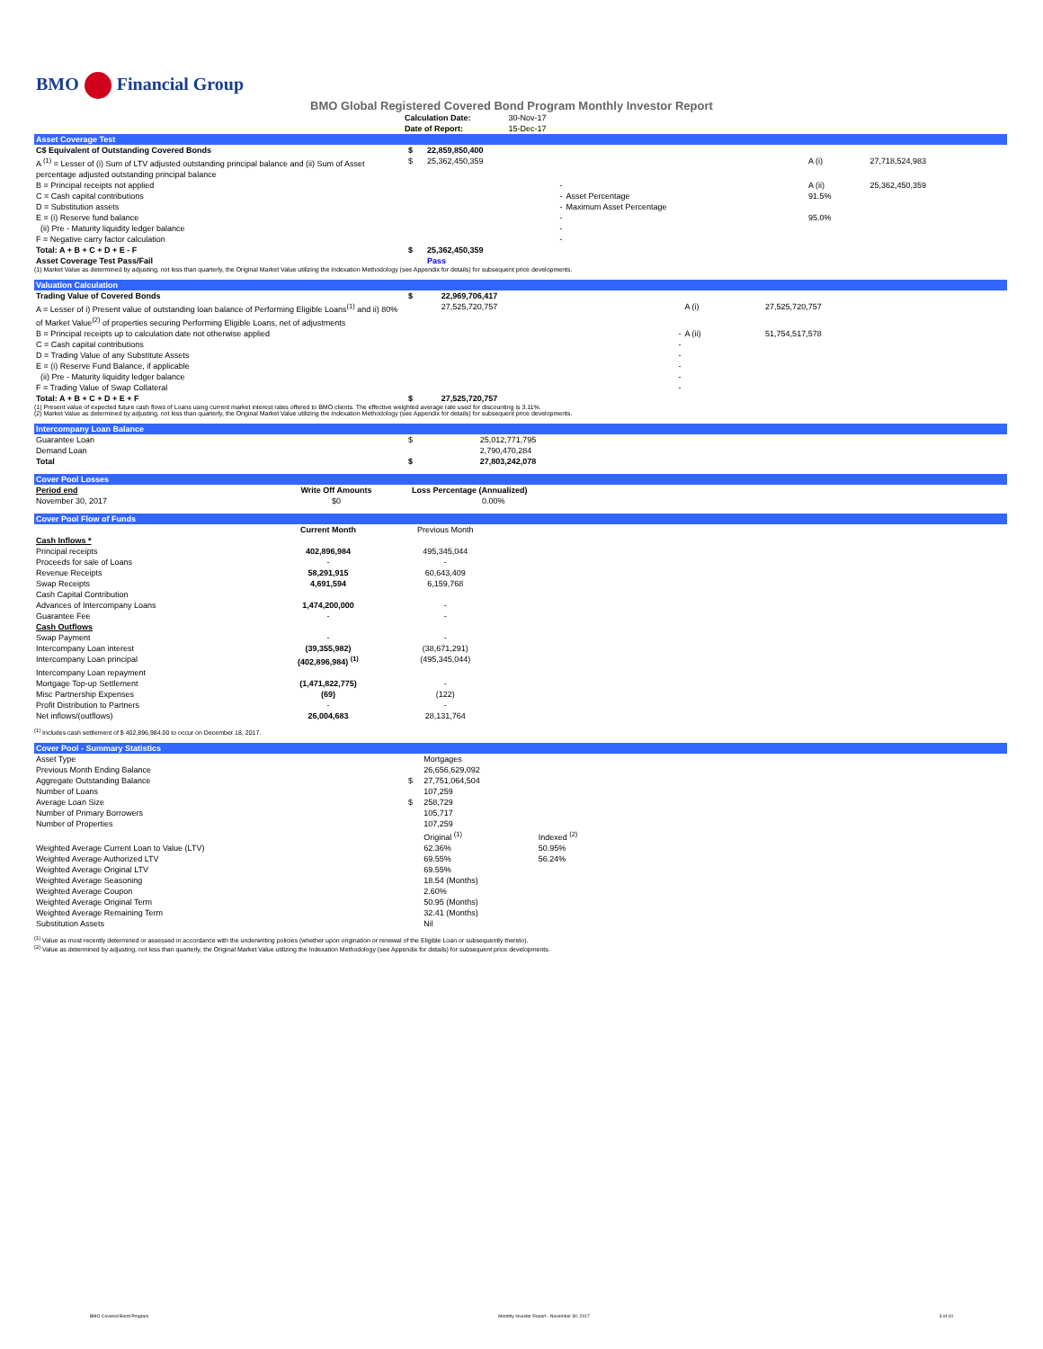BMO Financial Group
BMO Global Registered Covered Bond Program Monthly Investor Report
| Calculation Date: | 30-Nov-17 |
| Date of Report: | 15-Dec-17 |
Asset Coverage Test
| C$ Equivalent of Outstanding Covered Bonds | $ | 22,859,850,400 | | | |
| A <sup>(1)</sup> = Lesser of (i) Sum of LTV adjusted outstanding principal balance and (ii) Sum of Asset percentage adjusted outstanding principal balance | $ | 25,362,450,359 | | A (i) | 27,718,524,983 |
| B = Principal receipts not applied | | - | | A (ii) | 25,362,450,359 |
| C = Cash capital contributions D = Substitution assets E = (i) Reserve fund balance (ii) Pre - Maturity liquidity ledger balance F = Negative carry factor calculation | | - - - - - | Asset Percentage Maximum Asset Percentage | 91.5% 95.0% | |
| Total: A + B + C + D + E - F | $ | 25,362,450,359 | | | |
| Asset Coverage Test Pass/Fail | | Pass | | | |
(1) Market Value as determined by adjusting, not less than quarterly, the Original Market Value utilizing the Indexation Methodology (see Appendix for details) for subsequent price developments.
Valuation Calculation
| Trading Value of Covered Bonds | $ | 22,969,706,417 | | |
| A = Lesser of i) Present value of outstanding loan balance of Performing Eligible Loans<sup>(1)</sup> and ii) 80% of Market Value<sup>(2)</sup> of properties securing Performing Eligible Loans, net of adjustments | | 27,525,720,757 | A (i) | 27,525,720,757 |
| B = Principal receipts up to calculation date not otherwise applied C = Cash capital contributions D = Trading Value of any Substitute Assets E = (i) Reserve Fund Balance, if applicable (ii) Pre - Maturity liquidity ledger balance F = Trading Value of Swap Collateral | | - - - - - - | A (ii) | 51,754,517,578 |
| Total: A + B + C + D + E + F | $ | 27,525,720,757 | | |
(1) Present value of expected future cash flows of Loans using current market interest rates offered to BMO clients. The effective weighted average rate used for discounting is 3.11%.
(2) Market Value as determined by adjusting, not less than quarterly, the Original Market Value utilizing the Indexation Methodology (see Appendix for details) for subsequent price developments.
Intercompany Loan Balance
| Guarantee Loan Demand Loan Total | $ $ | 25,012,771,795 2,790,470,284 27,803,242,078 |
Cover Pool Losses
| Period end | Write Off Amounts | Loss Percentage (Annualized) |
| --- | --- | --- |
| November 30, 2017 | $0 | 0.00% |
Cover Pool Flow of Funds
| | Current Month | Previous Month |
| --- | --- | --- |
| Cash Inflows * | | |
| Principal receipts | 402,896,984 | 495,345,044 |
| Proceeds for sale of Loans | - | - |
| Revenue Receipts | 58,291,915 | 60,643,409 |
| Swap Receipts | 4,691,594 | 6,159,768 |
| Cash Capital Contribution | | |
| Advances of Intercompany Loans | 1,474,200,000 | - |
| Guarantee Fee | - | - |
| Cash Outflows | | |
| Swap Payment | - | - |
| Intercompany Loan interest | (39,355,982) | (38,671,291) |
| Intercompany Loan principal | (402,896,984) <sup>(1)</sup> | (495,345,044) |
| Intercompany Loan repayment | | |
| Mortgage Top-up Settlement | (1,471,822,775) | - |
| Misc Partnership Expenses | (69) | (122) |
| Profit Distribution to Partners | - | - |
| Net inflows/(outflows) | 26,004,683 | 28,131,764 |
<sup>(1)</sup> Includes cash settlement of $ 402,896,984.00 to occur on December 18, 2017.
Cover Pool - Summary Statistics
| Asset Type | | Mortgages | |
| Previous Month Ending Balance | | 26,656,629,092 | |
| Aggregate Outstanding Balance | $ | 27,751,064,504 | |
| Number of Loans | | 107,259 | |
| Average Loan Size | $ | 258,729 | |
| Number of Primary Borrowers | | 105,717 | |
| Number of Properties | | 107,259 | |
| | | Original <sup>(1)</sup> | Indexed <sup>(2)</sup> |
| Weighted Average Current Loan to Value (LTV) | | 62.36% | 50.95% |
| Weighted Average Authorized LTV | | 69.55% | 56.24% |
| Weighted Average Original LTV | | 69.55% | |
| Weighted Average Seasoning | | 18.54 (Months) | |
| Weighted Average Coupon | | 2.60% | |
| Weighted Average Original Term | | 50.95 (Months) | |
| Weighted Average Remaining Term | | 32.41 (Months) | |
| Substitution Assets | | Nil | |
<sup>(1)</sup> Value as most recently determined or assessed in accordance with the underwriting policies (whether upon origination or renewal of the Eligible Loan or subsequently thereto).
<sup>(2)</sup> Value as determined by adjusting, not less than quarterly, the Original Market Value utilizing the Indexation Methodology (see Appendix for details) for subsequent price developments.
BMO Covered Bond Program Monthly Investor Report - November 30, 2017 3 of 10